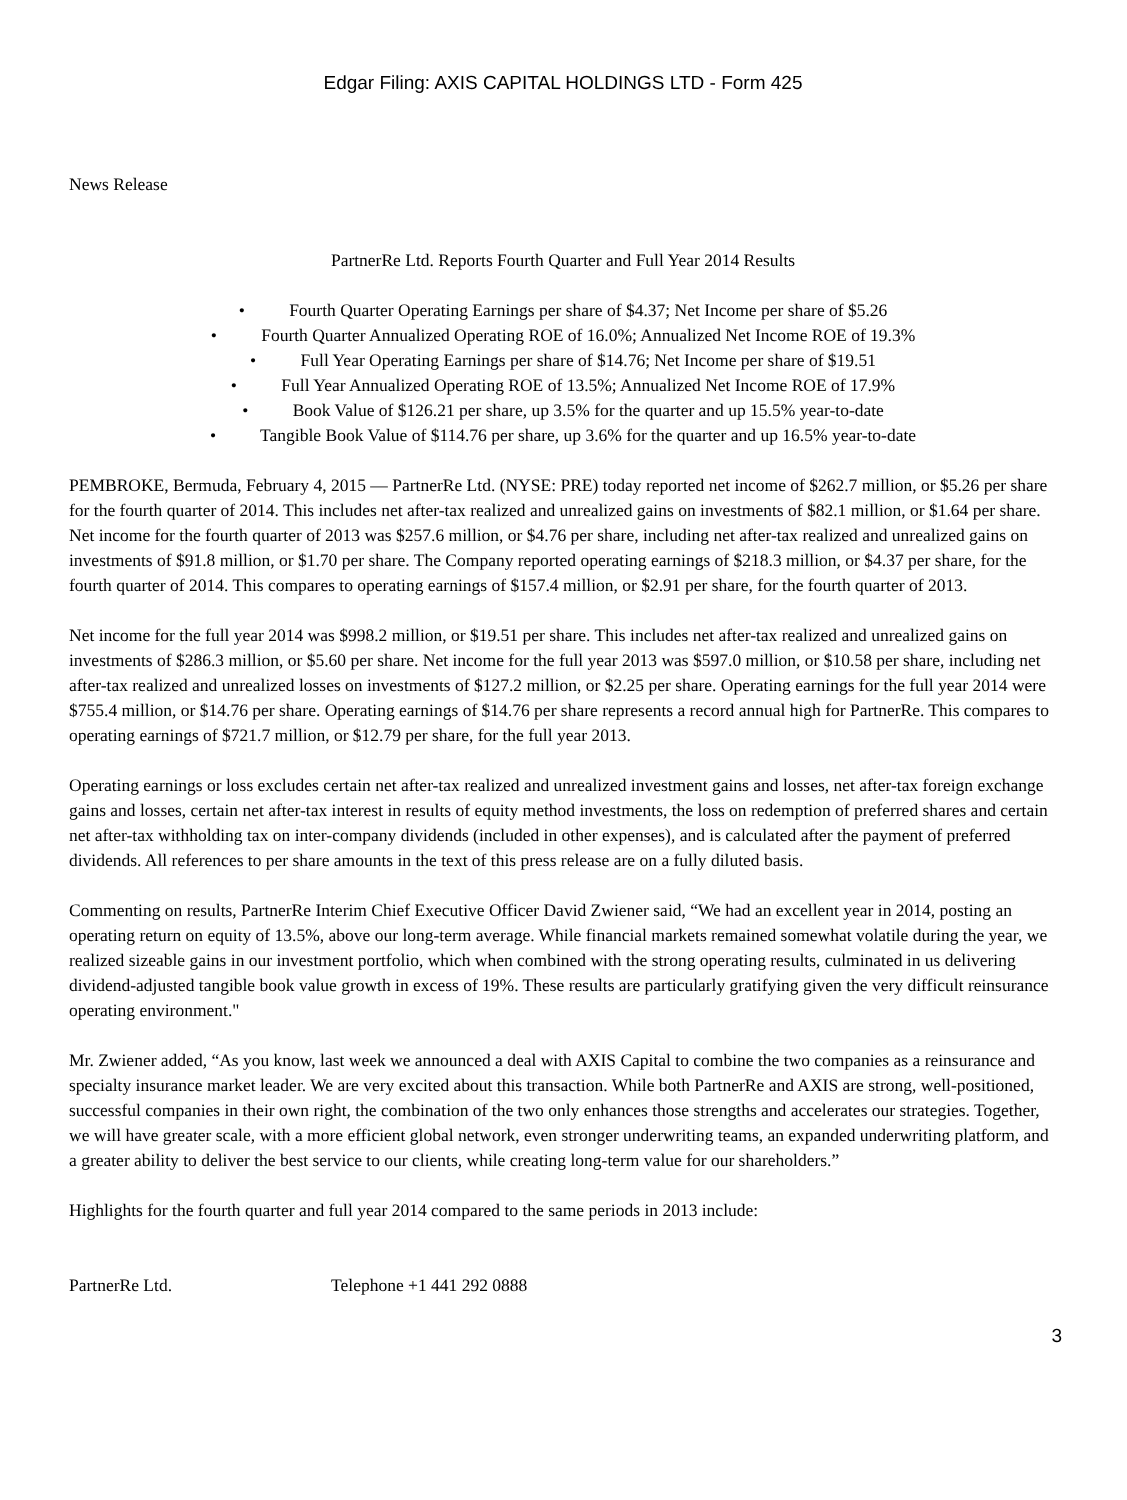Edgar Filing: AXIS CAPITAL HOLDINGS LTD - Form 425
News Release
PartnerRe Ltd. Reports Fourth Quarter and Full Year 2014 Results
• Fourth Quarter Operating Earnings per share of $4.37; Net Income per share of $5.26
• Fourth Quarter Annualized Operating ROE of 16.0%; Annualized Net Income ROE of 19.3%
• Full Year Operating Earnings per share of $14.76; Net Income per share of $19.51
• Full Year Annualized Operating ROE of 13.5%; Annualized Net Income ROE of 17.9%
• Book Value of $126.21 per share, up 3.5% for the quarter and up 15.5% year-to-date
• Tangible Book Value of $114.76 per share, up 3.6% for the quarter and up 16.5% year-to-date
PEMBROKE, Bermuda, February 4, 2015 — PartnerRe Ltd. (NYSE: PRE) today reported net income of $262.7 million, or $5.26 per share for the fourth quarter of 2014. This includes net after-tax realized and unrealized gains on investments of $82.1 million, or $1.64 per share. Net income for the fourth quarter of 2013 was $257.6 million, or $4.76 per share, including net after-tax realized and unrealized gains on investments of $91.8 million, or $1.70 per share. The Company reported operating earnings of $218.3 million, or $4.37 per share, for the fourth quarter of 2014. This compares to operating earnings of $157.4 million, or $2.91 per share, for the fourth quarter of 2013.
Net income for the full year 2014 was $998.2 million, or $19.51 per share. This includes net after-tax realized and unrealized gains on investments of $286.3 million, or $5.60 per share. Net income for the full year 2013 was $597.0 million, or $10.58 per share, including net after-tax realized and unrealized losses on investments of $127.2 million, or $2.25 per share. Operating earnings for the full year 2014 were $755.4 million, or $14.76 per share. Operating earnings of $14.76 per share represents a record annual high for PartnerRe. This compares to operating earnings of $721.7 million, or $12.79 per share, for the full year 2013.
Operating earnings or loss excludes certain net after-tax realized and unrealized investment gains and losses, net after-tax foreign exchange gains and losses, certain net after-tax interest in results of equity method investments, the loss on redemption of preferred shares and certain net after-tax withholding tax on inter-company dividends (included in other expenses), and is calculated after the payment of preferred dividends. All references to per share amounts in the text of this press release are on a fully diluted basis.
Commenting on results, PartnerRe Interim Chief Executive Officer David Zwiener said, “We had an excellent year in 2014, posting an operating return on equity of 13.5%, above our long-term average. While financial markets remained somewhat volatile during the year, we realized sizeable gains in our investment portfolio, which when combined with the strong operating results, culminated in us delivering dividend-adjusted tangible book value growth in excess of 19%. These results are particularly gratifying given the very difficult reinsurance operating environment."
Mr. Zwiener added, “As you know, last week we announced a deal with AXIS Capital to combine the two companies as a reinsurance and specialty insurance market leader. We are very excited about this transaction. While both PartnerRe and AXIS are strong, well-positioned, successful companies in their own right, the combination of the two only enhances those strengths and accelerates our strategies. Together, we will have greater scale, with a more efficient global network, even stronger underwriting teams, an expanded underwriting platform, and a greater ability to deliver the best service to our clients, while creating long-term value for our shareholders.”
Highlights for the fourth quarter and full year 2014 compared to the same periods in 2013 include:
PartnerRe Ltd. Telephone +1 441 292 0888
3